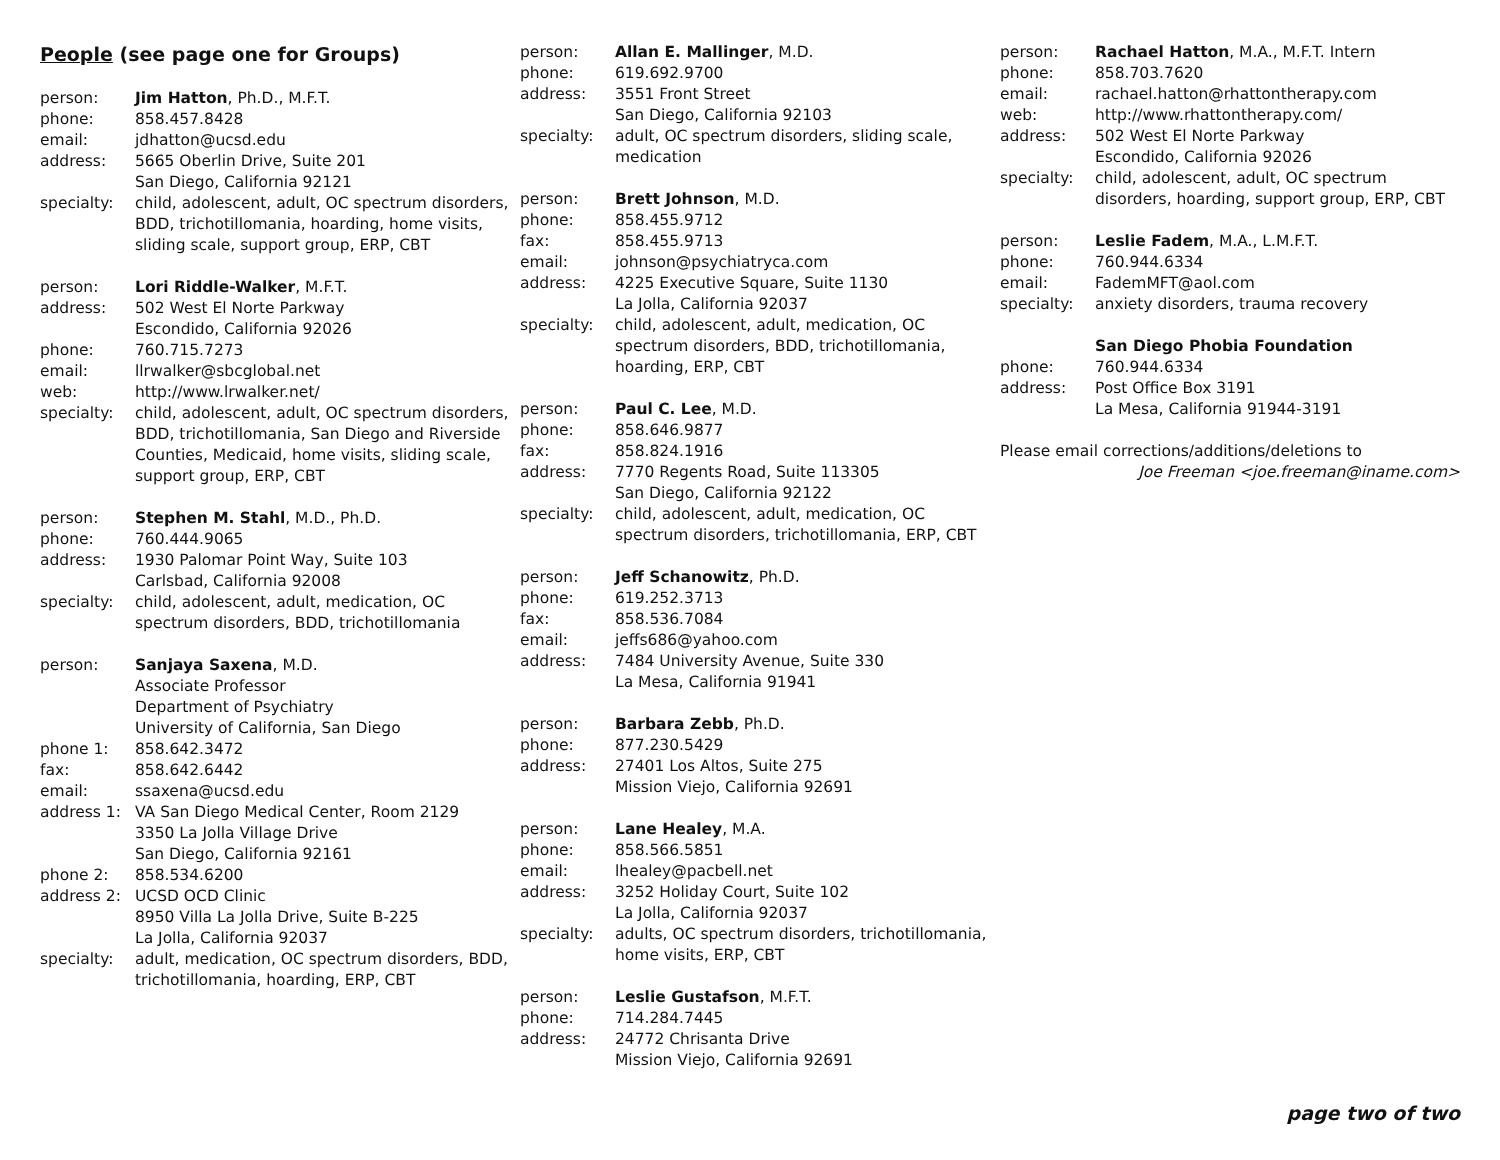People (see page one for Groups)
person:
Jim Hatton, Ph.D., M.F.T.
phone:
858.457.8428
email:
jdhatton@ucsd.edu
address:
5665 Oberlin Drive, Suite 201
San Diego, California 92121
specialty:
child, adolescent, adult, OC spectrum disorders, BDD, trichotillomania, hoarding, home visits, sliding scale, support group, ERP, CBT
person:
Lori Riddle-Walker, M.F.T.
address:
502 West El Norte Parkway
Escondido, California 92026
phone:
760.715.7273
email:
llrwalker@sbcglobal.net
web:
http://www.lrwalker.net/
specialty:
child, adolescent, adult, OC spectrum disorders, BDD, trichotillomania, San Diego and Riverside Counties, Medicaid, home visits, sliding scale, support group, ERP, CBT
person:
Stephen M. Stahl, M.D., Ph.D.
phone:
760.444.9065
address:
1930 Palomar Point Way, Suite 103
Carlsbad, California 92008
specialty:
child, adolescent, adult, medication, OC spectrum disorders, BDD, trichotillomania
person:
Sanjaya Saxena, M.D.
Associate Professor
Department of Psychiatry
University of California, San Diego
phone 1:
858.642.3472
fax:
858.642.6442
email:
ssaxena@ucsd.edu
address 1:
VA San Diego Medical Center, Room 2129
3350 La Jolla Village Drive
San Diego, California 92161
phone 2:
858.534.6200
address 2:
UCSD OCD Clinic
8950 Villa La Jolla Drive, Suite B-225
La Jolla, California 92037
specialty:
adult, medication, OC spectrum disorders, BDD, trichotillomania, hoarding, ERP, CBT
person:
Allan E. Mallinger, M.D.
phone:
619.692.9700
address:
3551 Front Street
San Diego, California 92103
specialty:
adult, OC spectrum disorders, sliding scale, medication
person:
Brett Johnson, M.D.
phone:
858.455.9712
fax:
858.455.9713
email:
johnson@psychiatryca.com
address:
4225 Executive Square, Suite 1130
La Jolla, California 92037
specialty:
child, adolescent, adult, medication, OC spectrum disorders, BDD, trichotillomania, hoarding, ERP, CBT
person:
Paul C. Lee, M.D.
phone:
858.646.9877
fax:
858.824.1916
address:
7770 Regents Road, Suite 113305
San Diego, California 92122
specialty:
child, adolescent, adult, medication, OC spectrum disorders, trichotillomania, ERP, CBT
person:
Jeff Schanowitz, Ph.D.
phone:
619.252.3713
fax:
858.536.7084
email:
jeffs686@yahoo.com
address:
7484 University Avenue, Suite 330
La Mesa, California 91941
person:
Barbara Zebb, Ph.D.
phone:
877.230.5429
address:
27401 Los Altos, Suite 275
Mission Viejo, California 92691
person:
Lane Healey, M.A.
phone:
858.566.5851
email:
lhealey@pacbell.net
address:
3252 Holiday Court, Suite 102
La Jolla, California 92037
specialty:
adults, OC spectrum disorders, trichotillomania, home visits, ERP, CBT
person:
Leslie Gustafson, M.F.T.
phone:
714.284.7445
address:
24772 Chrisanta Drive
Mission Viejo, California 92691
person:
Rachael Hatton, M.A., M.F.T. Intern
phone:
858.703.7620
email:
rachael.hatton@rhattontherapy.com
web:
http://www.rhattontherapy.com/
address:
502 West El Norte Parkway
Escondido, California 92026
specialty:
child, adolescent, adult, OC spectrum disorders, hoarding, support group, ERP, CBT
person:
Leslie Fadem, M.A., L.M.F.T.
phone:
760.944.6334
email:
FademMFT@aol.com
specialty:
anxiety disorders, trauma recovery
San Diego Phobia Foundation
phone:
760.944.6334
address:
Post Office Box 3191
La Mesa, California 91944-3191
Please email corrections/additions/deletions to
Joe Freeman <joe.freeman@iname.com>
page two of two